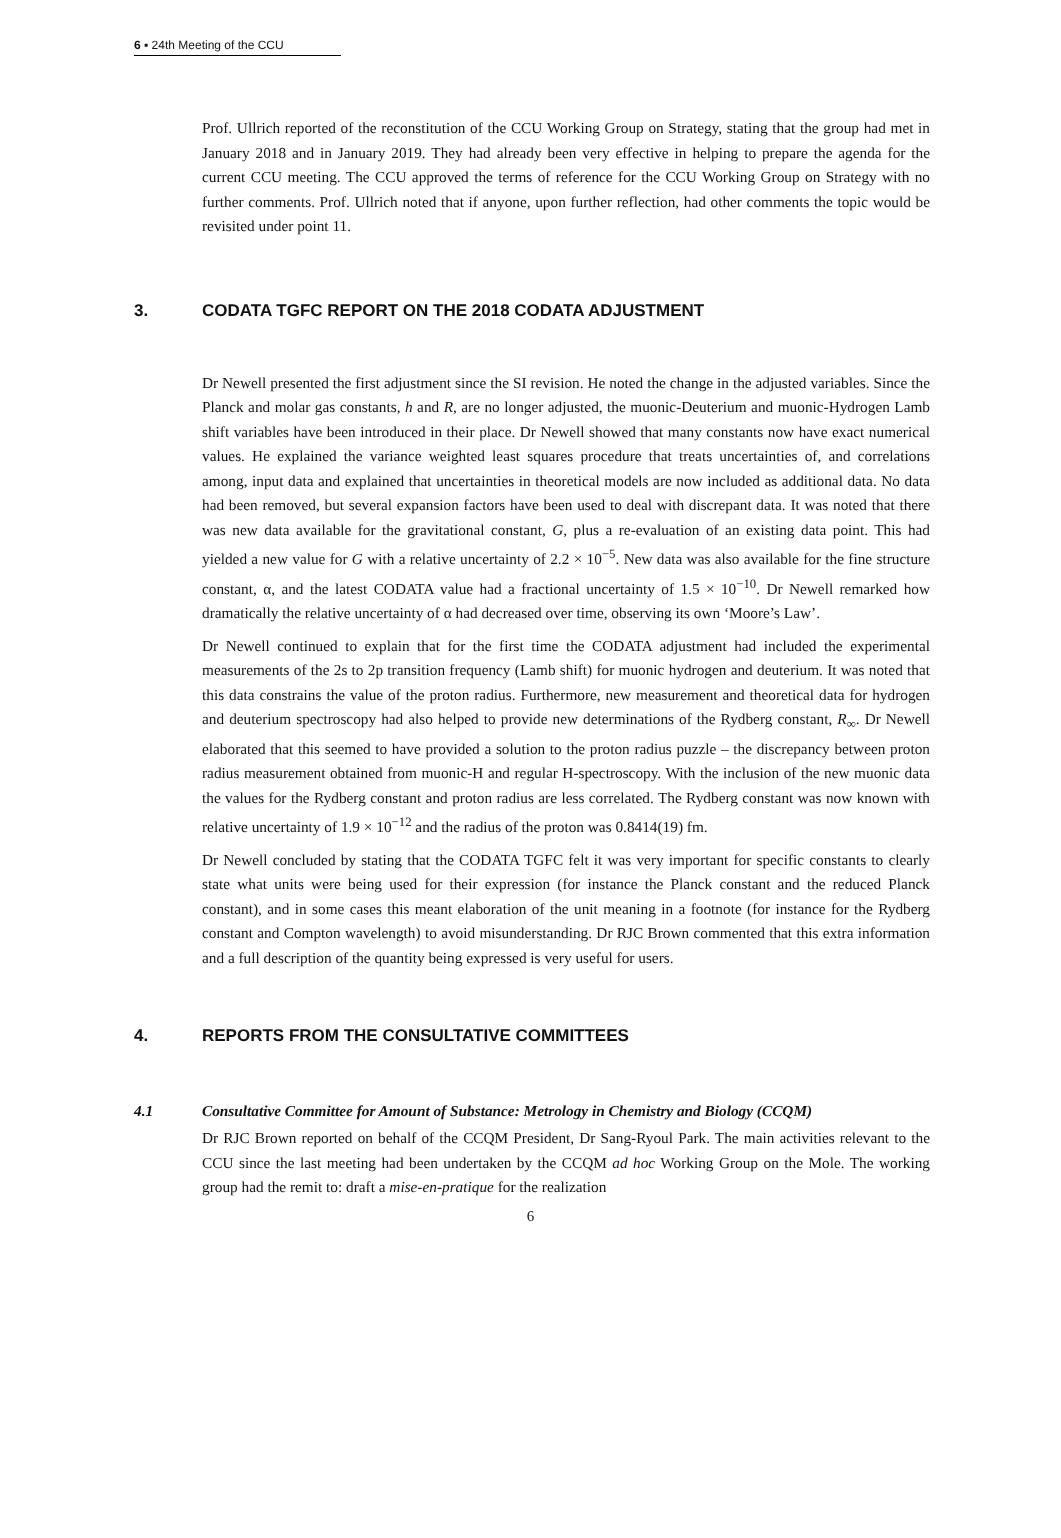6 ▪ 24th Meeting of the CCU
Prof. Ullrich reported of the reconstitution of the CCU Working Group on Strategy, stating that the group had met in January 2018 and in January 2019. They had already been very effective in helping to prepare the agenda for the current CCU meeting. The CCU approved the terms of reference for the CCU Working Group on Strategy with no further comments. Prof. Ullrich noted that if anyone, upon further reflection, had other comments the topic would be revisited under point 11.
3. CODATA TGFC REPORT ON THE 2018 CODATA ADJUSTMENT
Dr Newell presented the first adjustment since the SI revision. He noted the change in the adjusted variables. Since the Planck and molar gas constants, h and R, are no longer adjusted, the muonic-Deuterium and muonic-Hydrogen Lamb shift variables have been introduced in their place. Dr Newell showed that many constants now have exact numerical values. He explained the variance weighted least squares procedure that treats uncertainties of, and correlations among, input data and explained that uncertainties in theoretical models are now included as additional data. No data had been removed, but several expansion factors have been used to deal with discrepant data. It was noted that there was new data available for the gravitational constant, G, plus a re-evaluation of an existing data point. This had yielded a new value for G with a relative uncertainty of 2.2 × 10<sup>−5</sup>. New data was also available for the fine structure constant, α, and the latest CODATA value had a fractional uncertainty of 1.5 × 10<sup>−10</sup>. Dr Newell remarked how dramatically the relative uncertainty of α had decreased over time, observing its own ‘Moore’s Law’.
Dr Newell continued to explain that for the first time the CODATA adjustment had included the experimental measurements of the 2s to 2p transition frequency (Lamb shift) for muonic hydrogen and deuterium. It was noted that this data constrains the value of the proton radius. Furthermore, new measurement and theoretical data for hydrogen and deuterium spectroscopy had also helped to provide new determinations of the Rydberg constant, R<sub>∞</sub>. Dr Newell elaborated that this seemed to have provided a solution to the proton radius puzzle – the discrepancy between proton radius measurement obtained from muonic-H and regular H-spectroscopy. With the inclusion of the new muonic data the values for the Rydberg constant and proton radius are less correlated. The Rydberg constant was now known with relative uncertainty of 1.9 × 10<sup>−12</sup> and the radius of the proton was 0.8414(19) fm.
Dr Newell concluded by stating that the CODATA TGFC felt it was very important for specific constants to clearly state what units were being used for their expression (for instance the Planck constant and the reduced Planck constant), and in some cases this meant elaboration of the unit meaning in a footnote (for instance for the Rydberg constant and Compton wavelength) to avoid misunderstanding. Dr RJC Brown commented that this extra information and a full description of the quantity being expressed is very useful for users.
4. REPORTS FROM THE CONSULTATIVE COMMITTEES
4.1 Consultative Committee for Amount of Substance: Metrology in Chemistry and Biology (CCQM)
Dr RJC Brown reported on behalf of the CCQM President, Dr Sang-Ryoul Park. The main activities relevant to the CCU since the last meeting had been undertaken by the CCQM ad hoc Working Group on the Mole. The working group had the remit to: draft a mise-en-pratique for the realization
6